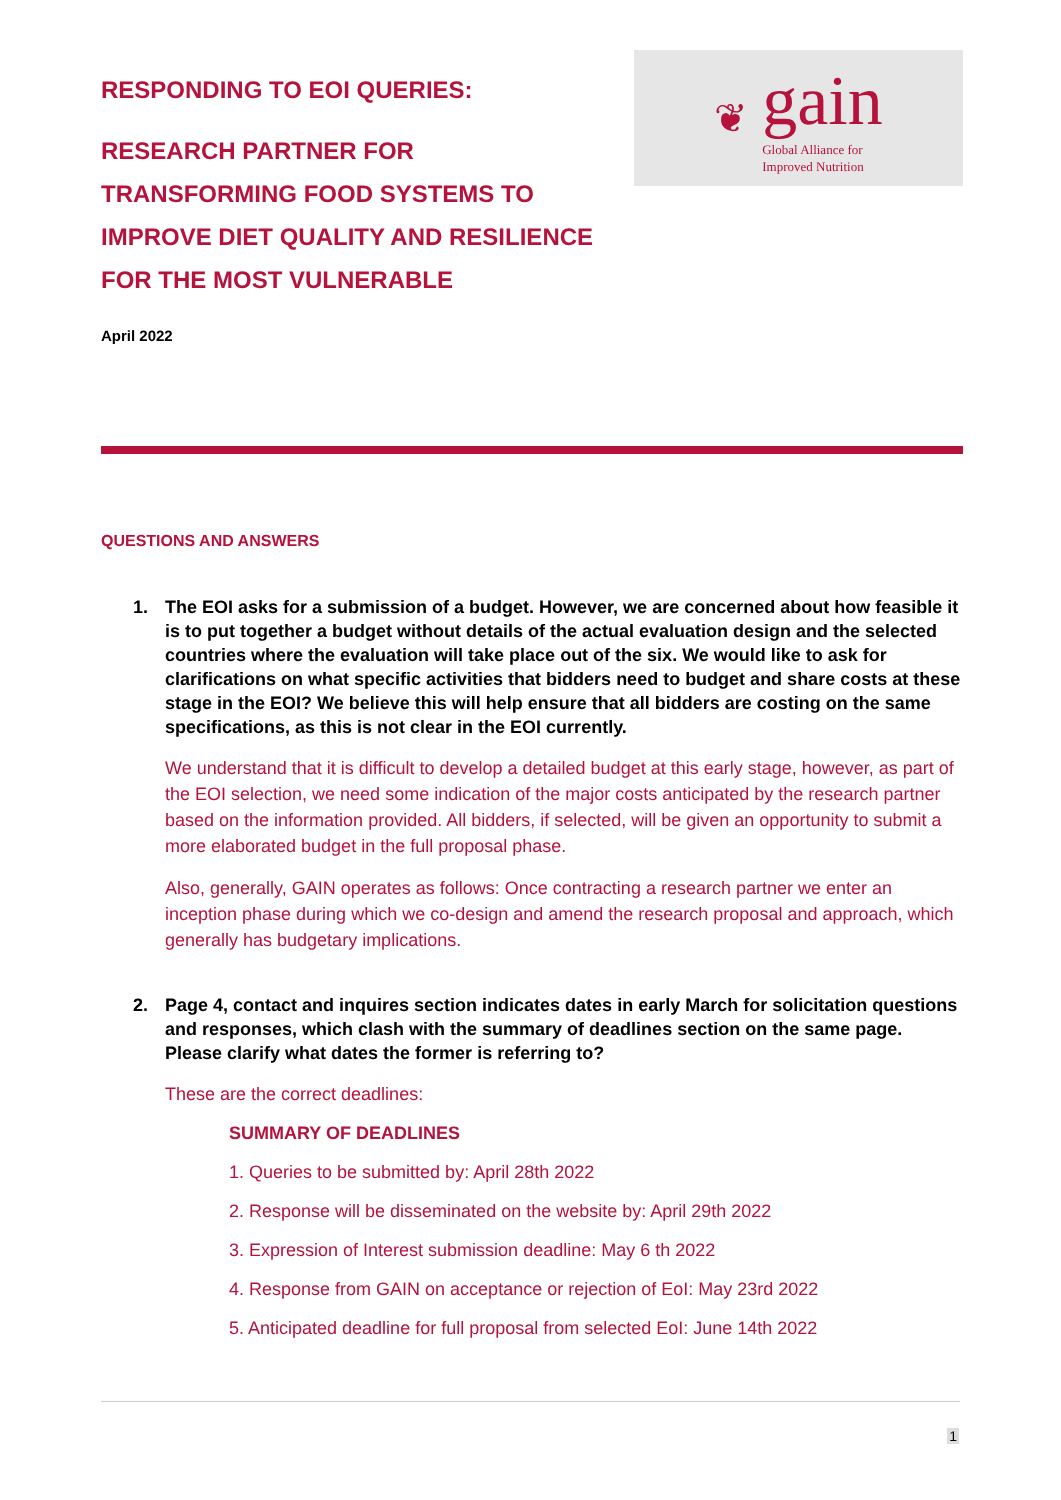RESPONDING TO EOI QUERIES:
RESEARCH PARTNER FOR
TRANSFORMING FOOD SYSTEMS TO
IMPROVE DIET QUALITY AND RESILIENCE
FOR THE MOST VULNERABLE
❦
gain
Global Alliance for
Improved Nutrition
April 2022
QUESTIONS AND ANSWERS
1. The EOI asks for a submission of a budget. However, we are concerned about how feasible it is to put together a budget without details of the actual evaluation design and the selected countries where the evaluation will take place out of the six. We would like to ask for clarifications on what specific activities that bidders need to budget and share costs at these stage in the EOI? We believe this will help ensure that all bidders are costing on the same specifications, as this is not clear in the EOI currently.
We understand that it is difficult to develop a detailed budget at this early stage, however, as part of the EOI selection, we need some indication of the major costs anticipated by the research partner based on the information provided. All bidders, if selected, will be given an opportunity to submit a more elaborated budget in the full proposal phase.
Also, generally, GAIN operates as follows: Once contracting a research partner we enter an inception phase during which we co-design and amend the research proposal and approach, which generally has budgetary implications.
2. Page 4, contact and inquires section indicates dates in early March for solicitation questions and responses, which clash with the summary of deadlines section on the same page. Please clarify what dates the former is referring to?
These are the correct deadlines:
SUMMARY OF DEADLINES
1. Queries to be submitted by: April 28th 2022
2. Response will be disseminated on the website by: April 29th 2022
3. Expression of Interest submission deadline: May 6 th 2022
4. Response from GAIN on acceptance or rejection of EoI: May 23rd 2022
5. Anticipated deadline for full proposal from selected EoI: June 14th 2022
1